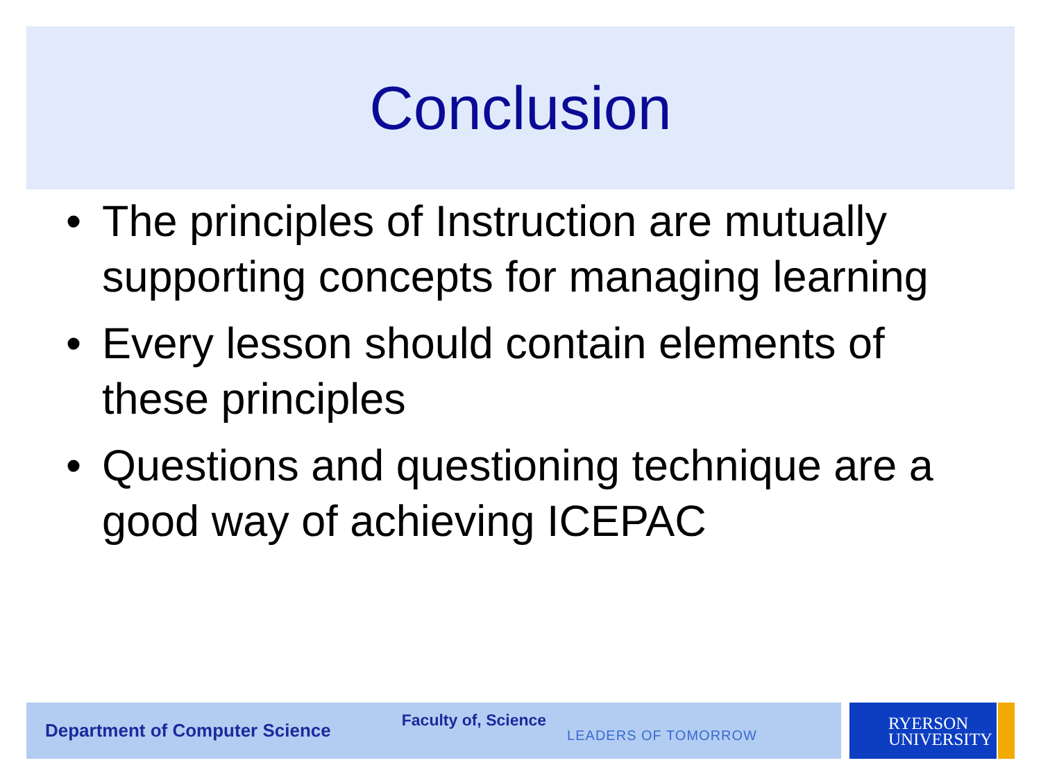Conclusion
• The principles of Instruction are mutually supporting concepts for managing learning
• Every lesson should contain elements of these principles
• Questions and questioning technique are a good way of achieving ICEPAC
Department of Computer Science Faculty of, Science LEADERS OF TOMORROW
RYERSON
UNIVERSITY